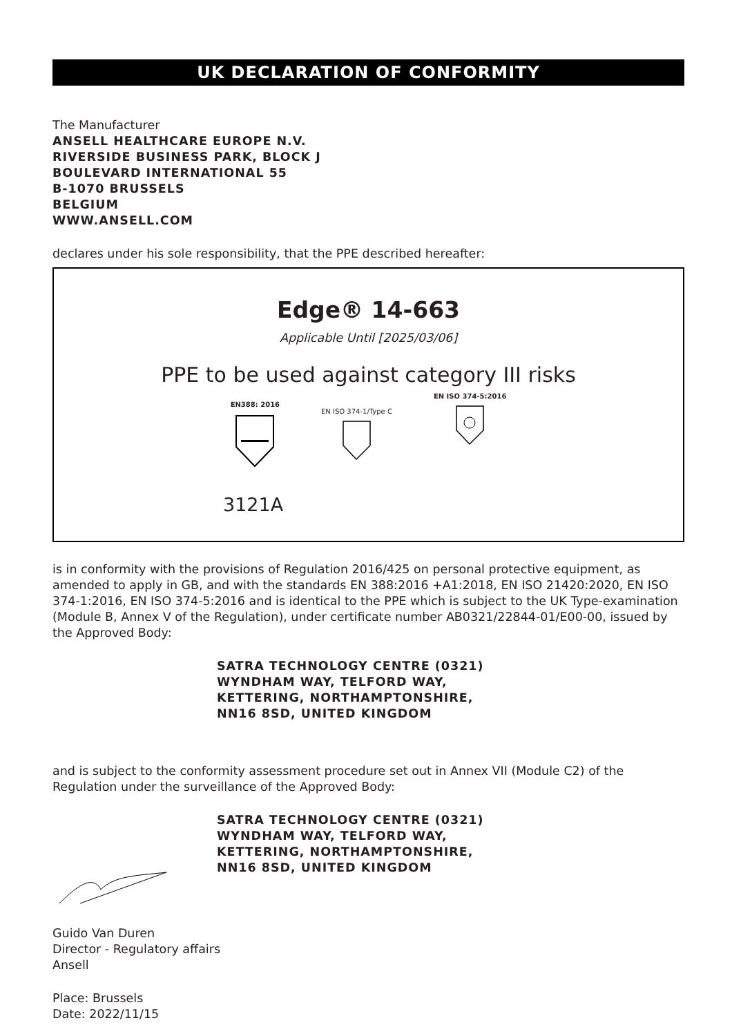UK DECLARATION OF CONFORMITY
The Manufacturer
ANSELL HEALTHCARE EUROPE N.V.
RIVERSIDE BUSINESS PARK, BLOCK J
BOULEVARD INTERNATIONAL 55
B-1070 BRUSSELS
BELGIUM
WWW.ANSELL.COM
declares under his sole responsibility, that the PPE described hereafter:
Edge® 14-663
Applicable Until [2025/03/06]
PPE to be used against category III risks
EN388: 2016
EN ISO 374-1/Type C
EN ISO 374-5:2016
3121A
is in conformity with the provisions of Regulation 2016/425 on personal protective equipment, as amended to apply in GB, and with the standards EN 388:2016 +A1:2018, EN ISO 21420:2020, EN ISO 374-1:2016, EN ISO 374-5:2016 and is identical to the PPE which is subject to the UK Type-examination (Module B, Annex V of the Regulation), under certificate number AB0321/22844-01/E00-00, issued by the Approved Body:
SATRA TECHNOLOGY CENTRE (0321)
WYNDHAM WAY, TELFORD WAY,
KETTERING, NORTHAMPTONSHIRE,
NN16 8SD, UNITED KINGDOM
and is subject to the conformity assessment procedure set out in Annex VII (Module C2) of the Regulation under the surveillance of the Approved Body:
SATRA TECHNOLOGY CENTRE (0321)
WYNDHAM WAY, TELFORD WAY,
KETTERING, NORTHAMPTONSHIRE,
NN16 8SD, UNITED KINGDOM
Guido Van Duren
Director - Regulatory affairs
Ansell
Place: Brussels
Date: 2022/11/15